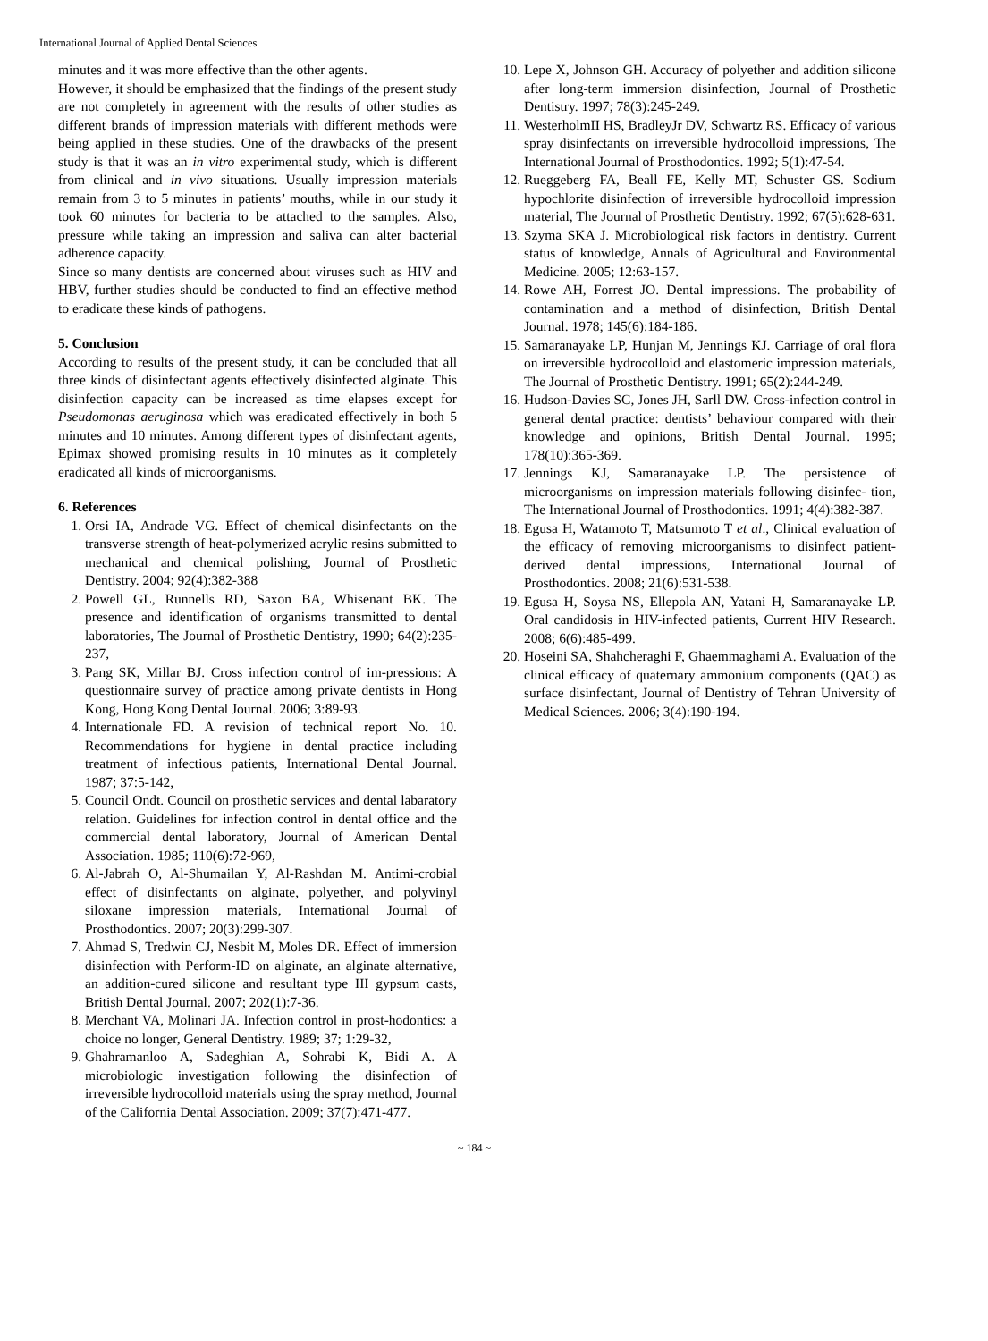International Journal of Applied Dental Sciences
minutes and it was more effective than the other agents.
However, it should be emphasized that the findings of the present study are not completely in agreement with the results of other studies as different brands of impression materials with different methods were being applied in these studies. One of the drawbacks of the present study is that it was an in vitro experimental study, which is different from clinical and in vivo situations. Usually impression materials remain from 3 to 5 minutes in patients’ mouths, while in our study it took 60 minutes for bacteria to be attached to the samples. Also, pressure while taking an impression and saliva can alter bacterial adherence capacity.
Since so many dentists are concerned about viruses such as HIV and HBV, further studies should be conducted to find an effective method to eradicate these kinds of pathogens.
5. Conclusion
According to results of the present study, it can be concluded that all three kinds of disinfectant agents effectively disinfected alginate. This disinfection capacity can be increased as time elapses except for Pseudomonas aeruginosa which was eradicated effectively in both 5 minutes and 10 minutes. Among different types of disinfectant agents, Epimax showed promising results in 10 minutes as it completely eradicated all kinds of microorganisms.
6. References
1. Orsi IA, Andrade VG. Effect of chemical disinfectants on the transverse strength of heat-polymerized acrylic resins submitted to mechanical and chemical polishing, Journal of Prosthetic Dentistry. 2004; 92(4):382-388
2. Powell GL, Runnells RD, Saxon BA, Whisenant BK. The presence and identification of organisms transmitted to dental laboratories, The Journal of Prosthetic Dentistry, 1990; 64(2):235-237,
3. Pang SK, Millar BJ. Cross infection control of im-pressions: A questionnaire survey of practice among private dentists in Hong Kong, Hong Kong Dental Journal. 2006; 3:89-93.
4. Internationale FD. A revision of technical report No. 10. Recommendations for hygiene in dental practice including treatment of infectious patients, International Dental Journal. 1987; 37:5-142,
5. Council Ondt. Council on prosthetic services and dental labaratory relation. Guidelines for infection control in dental office and the commercial dental laboratory, Journal of American Dental Association. 1985; 110(6):72-969,
6. Al-Jabrah O, Al-Shumailan Y, Al-Rashdan M. Antimi-crobial effect of disinfectants on alginate, polyether, and polyvinyl siloxane impression materials, International Journal of Prosthodontics. 2007; 20(3):299-307.
7. Ahmad S, Tredwin CJ, Nesbit M, Moles DR. Effect of immersion disinfection with Perform-ID on alginate, an alginate alternative, an addition-cured silicone and resultant type III gypsum casts, British Dental Journal. 2007; 202(1):7-36.
8. Merchant VA, Molinari JA. Infection control in prost-hodontics: a choice no longer, General Dentistry. 1989; 37; 1:29-32,
9. Ghahramanloo A, Sadeghian A, Sohrabi K, Bidi A. A microbiologic investigation following the disinfection of irreversible hydrocolloid materials using the spray method, Journal of the California Dental Association. 2009; 37(7):471-477.
10. Lepe X, Johnson GH. Accuracy of polyether and addition silicone after long-term immersion disinfection, Journal of Prosthetic Dentistry. 1997; 78(3):245-249.
11. WesterholmII HS, BradleyJr DV, Schwartz RS. Efficacy of various spray disinfectants on irreversible hydrocolloid impressions, The International Journal of Prosthodontics. 1992; 5(1):47-54.
12. Rueggeberg FA, Beall FE, Kelly MT, Schuster GS. Sodium hypochlorite disinfection of irreversible hydrocolloid impression material, The Journal of Prosthetic Dentistry. 1992; 67(5):628-631.
13. Szyma SKA J. Microbiological risk factors in dentistry. Current status of knowledge, Annals of Agricultural and Environmental Medicine. 2005; 12:63-157.
14. Rowe AH, Forrest JO. Dental impressions. The probability of contamination and a method of disinfection, British Dental Journal. 1978; 145(6):184-186.
15. Samaranayake LP, Hunjan M, Jennings KJ. Carriage of oral flora on irreversible hydrocolloid and elastomeric impression materials, The Journal of Prosthetic Dentistry. 1991; 65(2):244-249.
16. Hudson-Davies SC, Jones JH, Sarll DW. Cross-infection control in general dental practice: dentists’ behaviour compared with their knowledge and opinions, British Dental Journal. 1995; 178(10):365-369.
17. Jennings KJ, Samaranayake LP. The persistence of microorganisms on impression materials following disinfec- tion, The International Journal of Prosthodontics. 1991; 4(4):382-387.
18. Egusa H, Watamoto T, Matsumoto T et al., Clinical evaluation of the efficacy of removing microorganisms to disinfect patient-derived dental impressions, International Journal of Prosthodontics. 2008; 21(6):531-538.
19. Egusa H, Soysa NS, Ellepola AN, Yatani H, Samaranayake LP. Oral candidosis in HIV-infected patients, Current HIV Research. 2008; 6(6):485-499.
20. Hoseini SA, Shahcheraghi F, Ghaemmaghami A. Evaluation of the clinical efficacy of quaternary ammonium components (QAC) as surface disinfectant, Journal of Dentistry of Tehran University of Medical Sciences. 2006; 3(4):190-194.
~ 184 ~